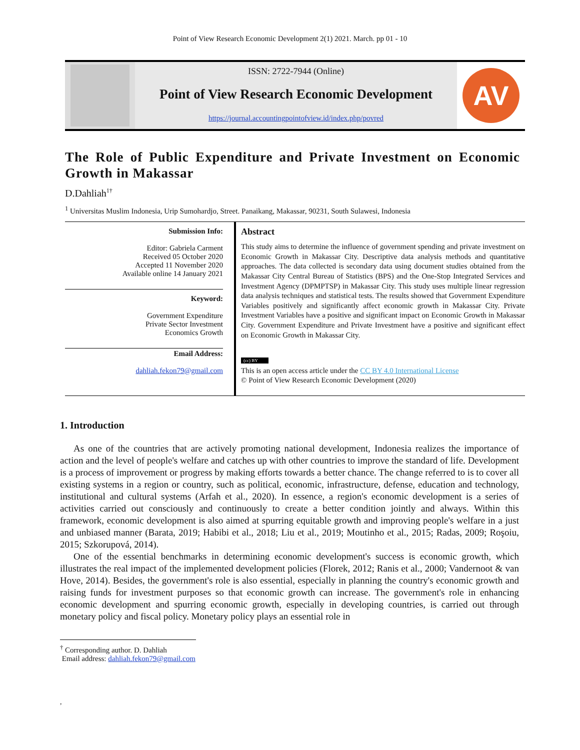Point of View Research Economic Development 2(1) 2021. March. pp 01 - 10
ISSN: 2722-7944 (Online)
Point of View Research Economic Development
https://journal.accountingpointofview.id/index.php/povred
AV
The Role of Public Expenditure and Private Investment on Economic Growth in Makassar
D.Dahliah<sup>1†</sup>
<sup>1</sup> Universitas Muslim Indonesia, Urip Sumohardjo, Street. Panaikang, Makassar, 90231, South Sulawesi, Indonesia
Submission Info:
Editor: Gabriela Carment
Received 05 October 2020
Accepted 11 November 2020
Available online 14 January 2021
Keyword:
Government Expenditure
Private Sector Investment
Economics Growth
Email Address:
dahliah.fekon79@gmail.com
Abstract
This study aims to determine the influence of government spending and private investment on Economic Growth in Makassar City. Descriptive data analysis methods and quantitative approaches. The data collected is secondary data using document studies obtained from the Makassar City Central Bureau of Statistics (BPS) and the One-Stop Integrated Services and Investment Agency (DPMPTSP) in Makassar City. This study uses multiple linear regression data analysis techniques and statistical tests. The results showed that Government Expenditure Variables positively and significantly affect economic growth in Makassar City. Private Investment Variables have a positive and significant impact on Economic Growth in Makassar City. Government Expenditure and Private Investment have a positive and significant effect on Economic Growth in Makassar City.
(cc) BY
This is an open access article under the CC BY 4.0 International License
© Point of View Research Economic Development (2020)
1. Introduction
As one of the countries that are actively promoting national development, Indonesia realizes the importance of action and the level of people's welfare and catches up with other countries to improve the standard of life. Development is a process of improvement or progress by making efforts towards a better chance. The change referred to is to cover all existing systems in a region or country, such as political, economic, infrastructure, defense, education and technology, institutional and cultural systems (Arfah et al., 2020). In essence, a region's economic development is a series of activities carried out consciously and continuously to create a better condition jointly and always. Within this framework, economic development is also aimed at spurring equitable growth and improving people's welfare in a just and unbiased manner (Barata, 2019; Habibi et al., 2018; Liu et al., 2019; Moutinho et al., 2015; Radas, 2009; Roşoiu, 2015; Szkorupová, 2014).
One of the essential benchmarks in determining economic development's success is economic growth, which illustrates the real impact of the implemented development policies (Florek, 2012; Ranis et al., 2000; Vandernoot & van Hove, 2014). Besides, the government's role is also essential, especially in planning the country's economic growth and raising funds for investment purposes so that economic growth can increase. The government's role in enhancing economic development and spurring economic growth, especially in developing countries, is carried out through monetary policy and fiscal policy. Monetary policy plays an essential role in
<sup>†</sup> Corresponding author. D. Dahliah
Email address: dahliah.fekon79@gmail.com
,